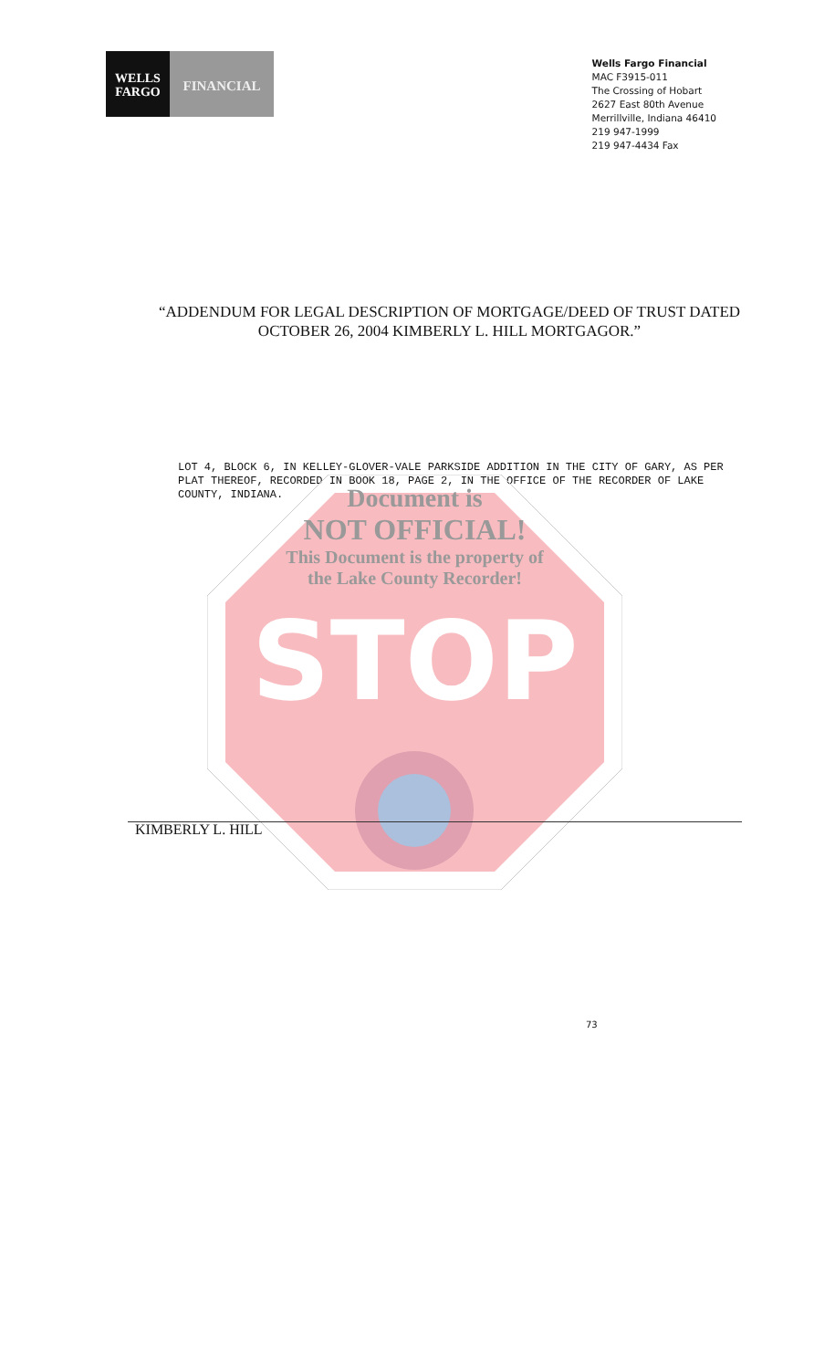WELLS
FARGO
FINANCIAL
Wells Fargo Financial
MAC F3915-011
The Crossing of Hobart
2627 East 80th Avenue
Merrillville, Indiana 46410
219 947-1999
219 947-4434 Fax
“ADDENDUM FOR LEGAL DESCRIPTION OF MORTGAGE/DEED OF TRUST DATED OCTOBER 26, 2004 KIMBERLY L. HILL MORTGAGOR.”
LOT 4, BLOCK 6, IN KELLEY-GLOVER-VALE PARKSIDE ADDITION IN THE CITY OF GARY, AS PER PLAT THEREOF, RECORDED IN BOOK 18, PAGE 2, IN THE OFFICE OF THE RECORDER OF LAKE COUNTY, INDIANA.
Document is
NOT OFFICIAL!
This Document is the property of
the Lake County Recorder!
STOP
KIMBERLY L. HILL
73